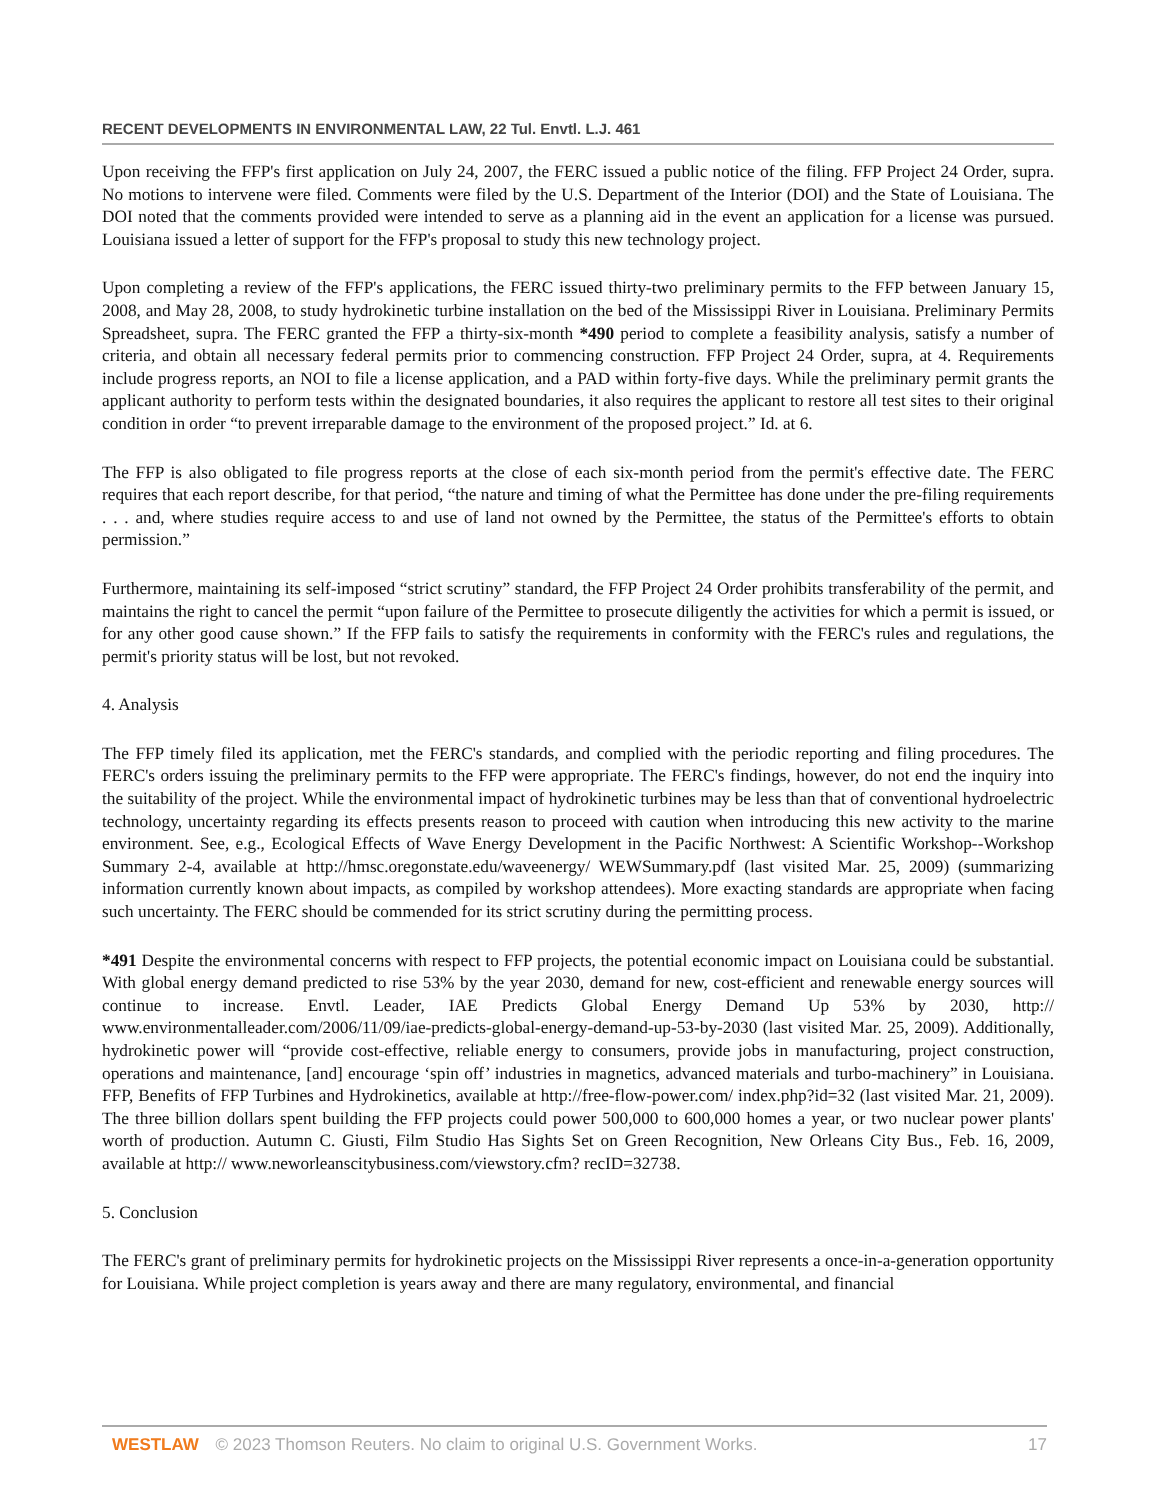RECENT DEVELOPMENTS IN ENVIRONMENTAL LAW, 22 Tul. Envtl. L.J. 461
Upon receiving the FFP's first application on July 24, 2007, the FERC issued a public notice of the filing. FFP Project 24 Order, supra. No motions to intervene were filed. Comments were filed by the U.S. Department of the Interior (DOI) and the State of Louisiana. The DOI noted that the comments provided were intended to serve as a planning aid in the event an application for a license was pursued. Louisiana issued a letter of support for the FFP's proposal to study this new technology project.
Upon completing a review of the FFP's applications, the FERC issued thirty-two preliminary permits to the FFP between January 15, 2008, and May 28, 2008, to study hydrokinetic turbine installation on the bed of the Mississippi River in Louisiana. Preliminary Permits Spreadsheet, supra. The FERC granted the FFP a thirty-six-month *490 period to complete a feasibility analysis, satisfy a number of criteria, and obtain all necessary federal permits prior to commencing construction. FFP Project 24 Order, supra, at 4. Requirements include progress reports, an NOI to file a license application, and a PAD within forty-five days. While the preliminary permit grants the applicant authority to perform tests within the designated boundaries, it also requires the applicant to restore all test sites to their original condition in order “to prevent irreparable damage to the environment of the proposed project.” Id. at 6.
The FFP is also obligated to file progress reports at the close of each six-month period from the permit's effective date. The FERC requires that each report describe, for that period, “the nature and timing of what the Permittee has done under the pre-filing requirements . . . and, where studies require access to and use of land not owned by the Permittee, the status of the Permittee's efforts to obtain permission.”
Furthermore, maintaining its self-imposed “strict scrutiny” standard, the FFP Project 24 Order prohibits transferability of the permit, and maintains the right to cancel the permit “upon failure of the Permittee to prosecute diligently the activities for which a permit is issued, or for any other good cause shown.” If the FFP fails to satisfy the requirements in conformity with the FERC's rules and regulations, the permit's priority status will be lost, but not revoked.
4. Analysis
The FFP timely filed its application, met the FERC's standards, and complied with the periodic reporting and filing procedures. The FERC's orders issuing the preliminary permits to the FFP were appropriate. The FERC's findings, however, do not end the inquiry into the suitability of the project. While the environmental impact of hydrokinetic turbines may be less than that of conventional hydroelectric technology, uncertainty regarding its effects presents reason to proceed with caution when introducing this new activity to the marine environment. See, e.g., Ecological Effects of Wave Energy Development in the Pacific Northwest: A Scientific Workshop--Workshop Summary 2-4, available at http://hmsc.oregonstate.edu/waveenergy/ WEWSummary.pdf (last visited Mar. 25, 2009) (summarizing information currently known about impacts, as compiled by workshop attendees). More exacting standards are appropriate when facing such uncertainty. The FERC should be commended for its strict scrutiny during the permitting process.
*491 Despite the environmental concerns with respect to FFP projects, the potential economic impact on Louisiana could be substantial. With global energy demand predicted to rise 53% by the year 2030, demand for new, cost-efficient and renewable energy sources will continue to increase. Envtl. Leader, IAE Predicts Global Energy Demand Up 53% by 2030, http:// www.environmentalleader.com/2006/11/09/iae-predicts-global-energy-demand-up-53-by-2030 (last visited Mar. 25, 2009). Additionally, hydrokinetic power will “provide cost-effective, reliable energy to consumers, provide jobs in manufacturing, project construction, operations and maintenance, [and] encourage ‘spin off’ industries in magnetics, advanced materials and turbo-machinery” in Louisiana. FFP, Benefits of FFP Turbines and Hydrokinetics, available at http://free-flow-power.com/ index.php?id=32 (last visited Mar. 21, 2009). The three billion dollars spent building the FFP projects could power 500,000 to 600,000 homes a year, or two nuclear power plants' worth of production. Autumn C. Giusti, Film Studio Has Sights Set on Green Recognition, New Orleans City Bus., Feb. 16, 2009, available at http:// www.neworleanscitybusiness.com/viewstory.cfm? recID=32738.
5. Conclusion
The FERC's grant of preliminary permits for hydrokinetic projects on the Mississippi River represents a once-in-a-generation opportunity for Louisiana. While project completion is years away and there are many regulatory, environmental, and financial
WESTLAW © 2023 Thomson Reuters. No claim to original U.S. Government Works. 17